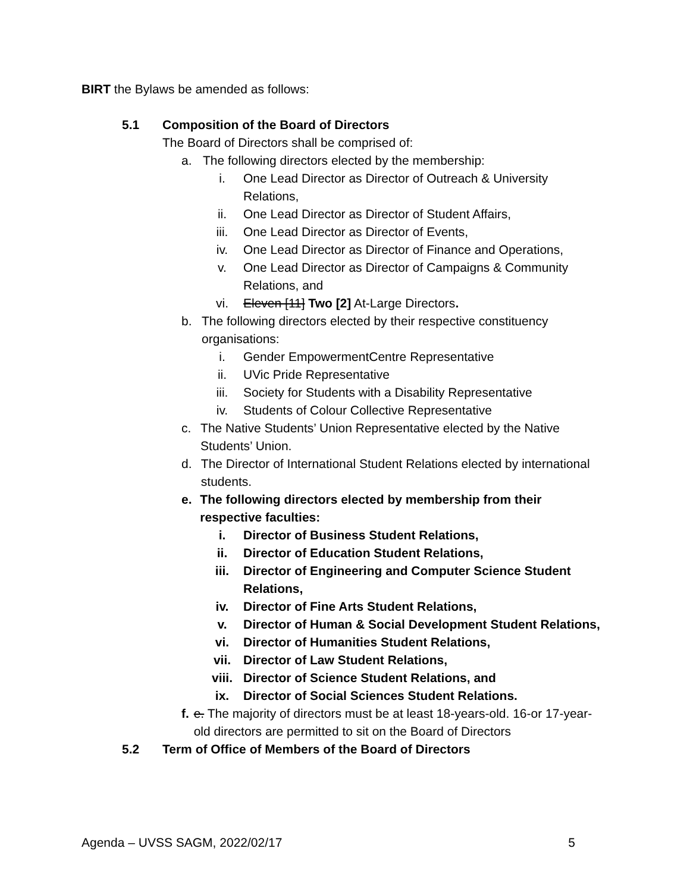BIRT the Bylaws be amended as follows:
5.1 Composition of the Board of Directors
The Board of Directors shall be comprised of:
a. The following directors elected by the membership:
i. One Lead Director as Director of Outreach & University Relations,
ii. One Lead Director as Director of Student Affairs,
iii. One Lead Director as Director of Events,
iv. One Lead Director as Director of Finance and Operations,
v. One Lead Director as Director of Campaigns & Community Relations, and
vi. Eleven [11] Two [2] At-Large Directors.
b. The following directors elected by their respective constituency organisations:
i. Gender EmpowermentCentre Representative
ii. UVic Pride Representative
iii. Society for Students with a Disability Representative
iv. Students of Colour Collective Representative
c. The Native Students’ Union Representative elected by the Native Students’ Union.
d. The Director of International Student Relations elected by international students.
e. The following directors elected by membership from their respective faculties:
i. Director of Business Student Relations,
ii. Director of Education Student Relations,
iii. Director of Engineering and Computer Science Student Relations,
iv. Director of Fine Arts Student Relations,
v. Director of Human & Social Development Student Relations,
vi. Director of Humanities Student Relations,
vii. Director of Law Student Relations,
viii. Director of Science Student Relations, and
ix. Director of Social Sciences Student Relations.
f. e. The majority of directors must be at least 18-years-old. 16-or 17-year-old directors are permitted to sit on the Board of Directors
5.2 Term of Office of Members of the Board of Directors
Agenda – UVSS SAGM, 2022/02/17 5